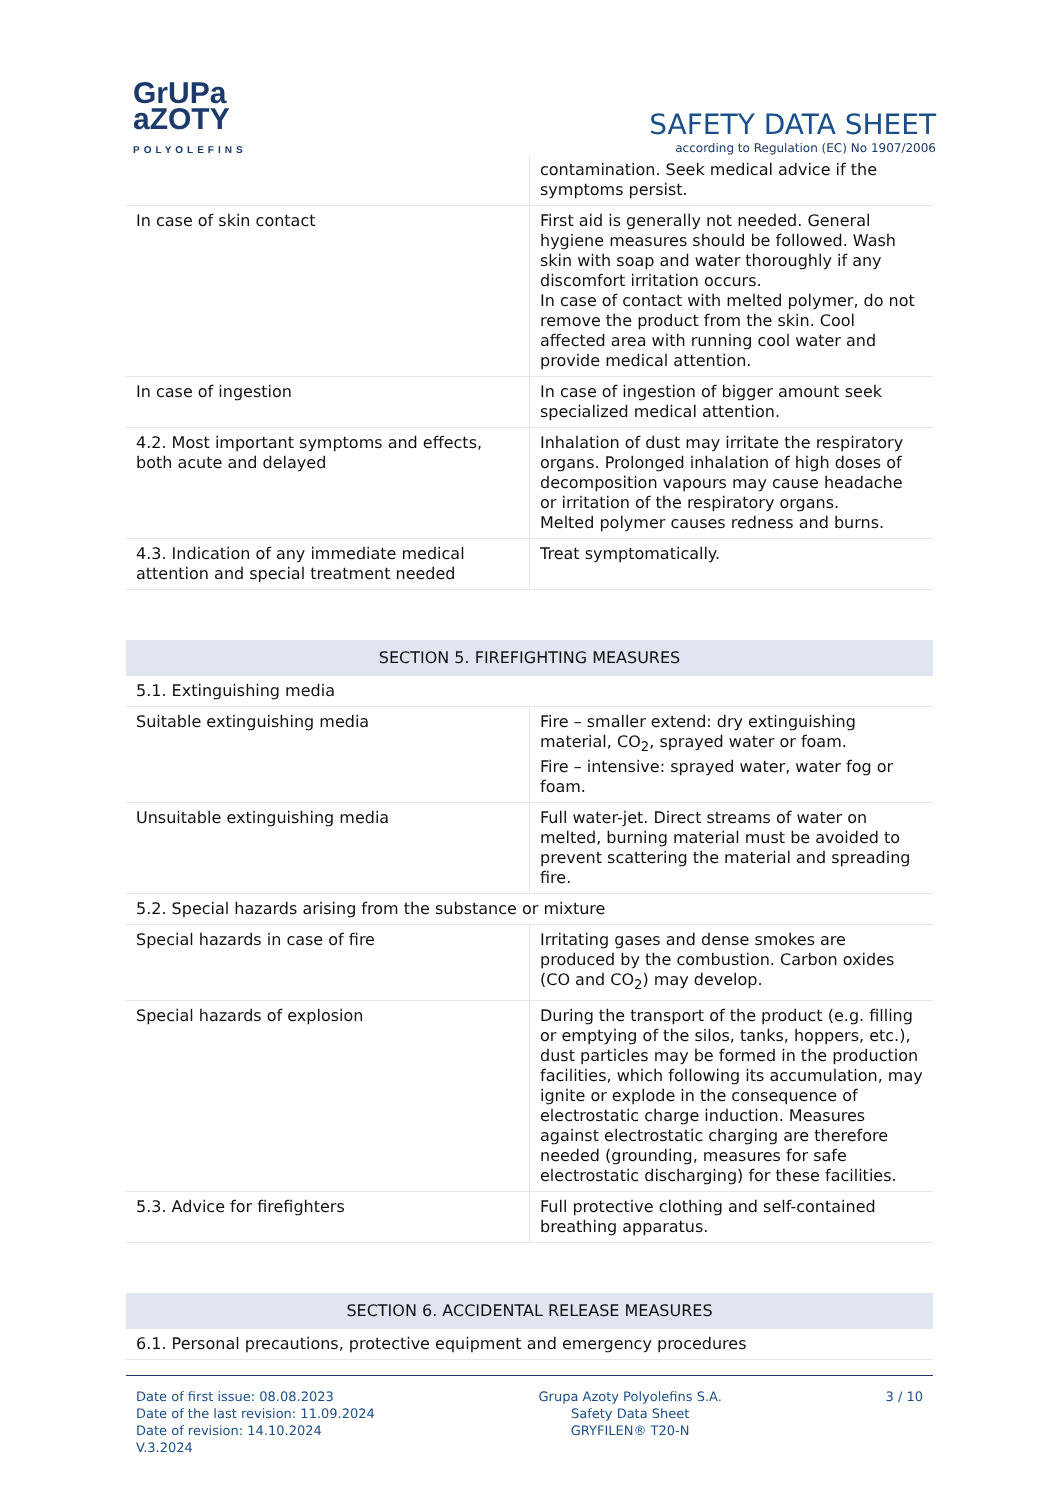GrUPa
aZOTY
POLYOLEFINS
SAFETY DATA SHEET
according to Regulation (EC) No 1907/2006
| | contamination. Seek medical advice if the symptoms persist. |
| In case of skin contact | First aid is generally not needed. General hygiene measures should be followed. Wash skin with soap and water thoroughly if any discomfort irritation occurs. In case of contact with melted polymer, do not remove the product from the skin. Cool affected area with running cool water and provide medical attention. |
| In case of ingestion | In case of ingestion of bigger amount seek specialized medical attention. |
| 4.2. Most important symptoms and effects, both acute and delayed | Inhalation of dust may irritate the respiratory organs. Prolonged inhalation of high doses of decomposition vapours may cause headache or irritation of the respiratory organs. Melted polymer causes redness and burns. |
| 4.3. Indication of any immediate medical attention and special treatment needed | Treat symptomatically. |
| SECTION 5. FIREFIGHTING MEASURES | |
| 5.1. Extinguishing media | |
| Suitable extinguishing media | Fire – smaller extend: dry extinguishing material, CO<sub>2</sub>, sprayed water or foam. Fire – intensive: sprayed water, water fog or foam. |
| Unsuitable extinguishing media | Full water-jet. Direct streams of water on melted, burning material must be avoided to prevent scattering the material and spreading fire. |
| 5.2. Special hazards arising from the substance or mixture | |
| Special hazards in case of fire | Irritating gases and dense smokes are produced by the combustion. Carbon oxides (CO and CO<sub>2</sub>) may develop. |
| Special hazards of explosion | During the transport of the product (e.g. filling or emptying of the silos, tanks, hoppers, etc.), dust particles may be formed in the production facilities, which following its accumulation, may ignite or explode in the consequence of electrostatic charge induction. Measures against electrostatic charging are therefore needed (grounding, measures for safe electrostatic discharging) for these facilities. |
| 5.3. Advice for firefighters | Full protective clothing and self-contained breathing apparatus. |
| SECTION 6. ACCIDENTAL RELEASE MEASURES | |
| 6.1. Personal precautions, protective equipment and emergency procedures | |
Date of first issue: 08.08.2023
Date of the last revision: 11.09.2024
Date of revision: 14.10.2024
V.3.2024
Grupa Azoty Polyolefins S.A.
Safety Data Sheet
GRYFILEN® T20-N
3 / 10